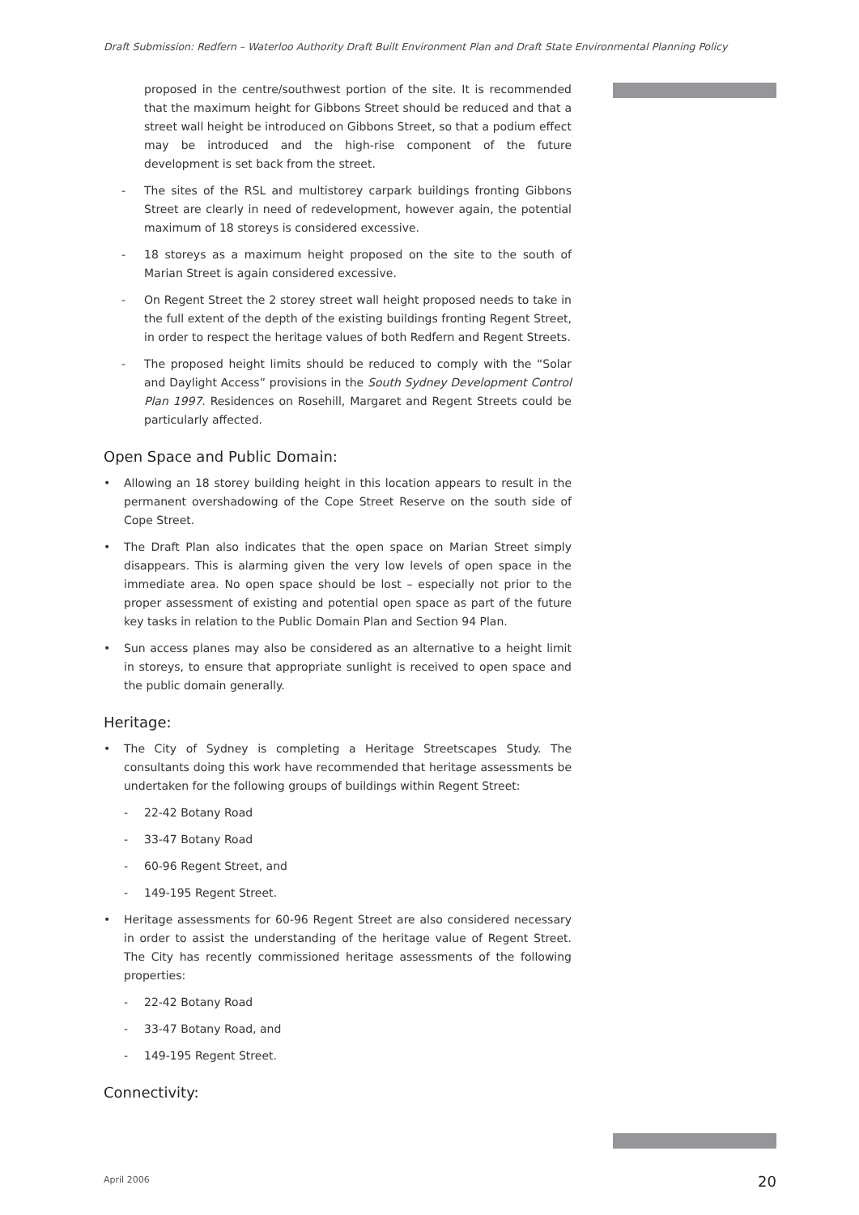Draft Submission: Redfern – Waterloo Authority Draft Built Environment Plan and Draft State Environmental Planning Policy
proposed in the centre/southwest portion of the site. It is recommended that the maximum height for Gibbons Street should be reduced and that a street wall height be introduced on Gibbons Street, so that a podium effect may be introduced and the high-rise component of the future development is set back from the street.
- The sites of the RSL and multistorey carpark buildings fronting Gibbons Street are clearly in need of redevelopment, however again, the potential maximum of 18 storeys is considered excessive.
- 18 storeys as a maximum height proposed on the site to the south of Marian Street is again considered excessive.
- On Regent Street the 2 storey street wall height proposed needs to take in the full extent of the depth of the existing buildings fronting Regent Street, in order to respect the heritage values of both Redfern and Regent Streets.
- The proposed height limits should be reduced to comply with the “Solar and Daylight Access” provisions in the South Sydney Development Control Plan 1997. Residences on Rosehill, Margaret and Regent Streets could be particularly affected.
Open Space and Public Domain:
• Allowing an 18 storey building height in this location appears to result in the permanent overshadowing of the Cope Street Reserve on the south side of Cope Street.
• The Draft Plan also indicates that the open space on Marian Street simply disappears. This is alarming given the very low levels of open space in the immediate area. No open space should be lost – especially not prior to the proper assessment of existing and potential open space as part of the future key tasks in relation to the Public Domain Plan and Section 94 Plan.
• Sun access planes may also be considered as an alternative to a height limit in storeys, to ensure that appropriate sunlight is received to open space and the public domain generally.
Heritage:
• The City of Sydney is completing a Heritage Streetscapes Study. The consultants doing this work have recommended that heritage assessments be undertaken for the following groups of buildings within Regent Street:
- 22-42 Botany Road
- 33-47 Botany Road
- 60-96 Regent Street, and
- 149-195 Regent Street.
• Heritage assessments for 60-96 Regent Street are also considered necessary in order to assist the understanding of the heritage value of Regent Street. The City has recently commissioned heritage assessments of the following properties:
- 22-42 Botany Road
- 33-47 Botany Road, and
- 149-195 Regent Street.
Connectivity:
April 2006 20